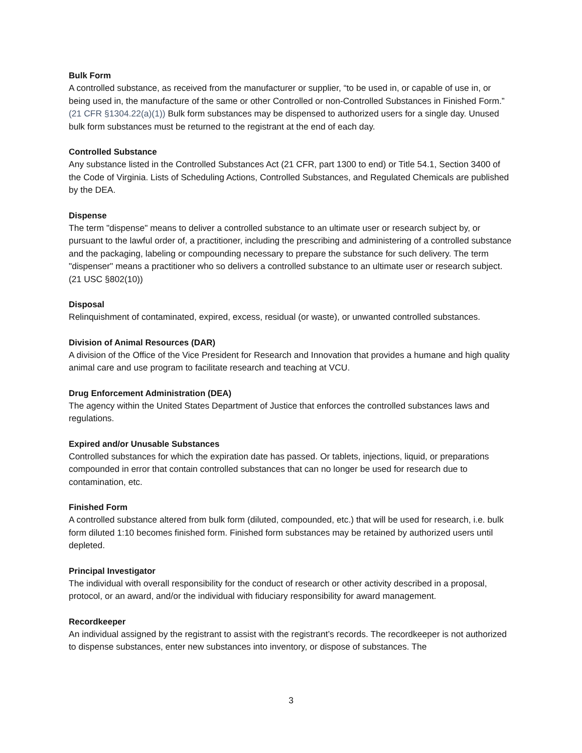Bulk Form
A controlled substance, as received from the manufacturer or supplier, “to be used in, or capable of use in, or being used in, the manufacture of the same or other Controlled or non-Controlled Substances in Finished Form.” (21 CFR §1304.22(a)(1)) Bulk form substances may be dispensed to authorized users for a single day. Unused bulk form substances must be returned to the registrant at the end of each day.
Controlled Substance
Any substance listed in the Controlled Substances Act (21 CFR, part 1300 to end) or Title 54.1, Section 3400 of the Code of Virginia. Lists of Scheduling Actions, Controlled Substances, and Regulated Chemicals are published by the DEA.
Dispense
The term "dispense" means to deliver a controlled substance to an ultimate user or research subject by, or pursuant to the lawful order of, a practitioner, including the prescribing and administering of a controlled substance and the packaging, labeling or compounding necessary to prepare the substance for such delivery. The term "dispenser" means a practitioner who so delivers a controlled substance to an ultimate user or research subject. (21 USC §802(10))
Disposal
Relinquishment of contaminated, expired, excess, residual (or waste), or unwanted controlled substances.
Division of Animal Resources (DAR)
A division of the Office of the Vice President for Research and Innovation that provides a humane and high quality animal care and use program to facilitate research and teaching at VCU.
Drug Enforcement Administration (DEA)
The agency within the United States Department of Justice that enforces the controlled substances laws and regulations.
Expired and/or Unusable Substances
Controlled substances for which the expiration date has passed. Or tablets, injections, liquid, or preparations compounded in error that contain controlled substances that can no longer be used for research due to contamination, etc.
Finished Form
A controlled substance altered from bulk form (diluted, compounded, etc.) that will be used for research, i.e. bulk form diluted 1:10 becomes finished form. Finished form substances may be retained by authorized users until depleted.
Principal Investigator
The individual with overall responsibility for the conduct of research or other activity described in a proposal, protocol, or an award, and/or the individual with fiduciary responsibility for award management.
Recordkeeper
An individual assigned by the registrant to assist with the registrant’s records. The recordkeeper is not authorized to dispense substances, enter new substances into inventory, or dispose of substances. The
3